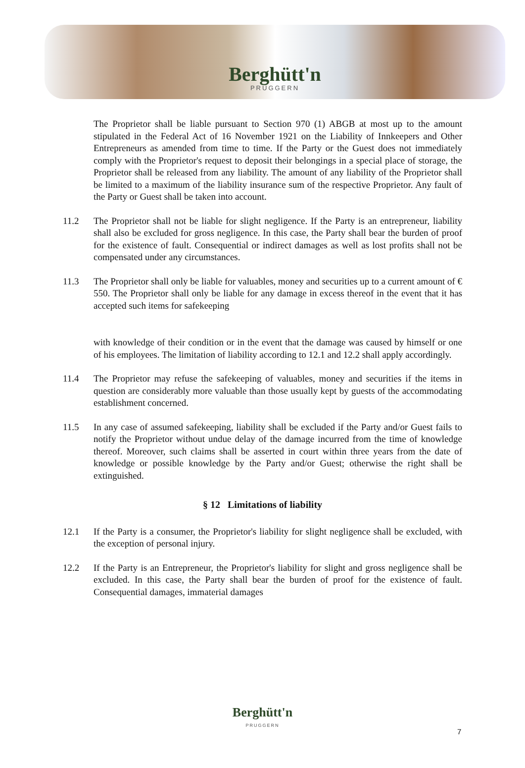Berghütt'n
PRUGGERN
The Proprietor shall be liable pursuant to Section 970 (1) ABGB at most up to the amount stipulated in the Federal Act of 16 November 1921 on the Liability of Innkeepers and Other Entrepreneurs as amended from time to time. If the Party or the Guest does not immediately comply with the Proprietor's request to deposit their belongings in a special place of storage, the Proprietor shall be released from any liability. The amount of any liability of the Proprietor shall be limited to a maximum of the liability insurance sum of the respective Proprietor. Any fault of the Party or Guest shall be taken into account.
11.2 The Proprietor shall not be liable for slight negligence. If the Party is an entrepreneur, liability shall also be excluded for gross negligence. In this case, the Party shall bear the burden of proof for the existence of fault. Consequential or indirect damages as well as lost profits shall not be compensated under any circumstances.
11.3 The Proprietor shall only be liable for valuables, money and securities up to a current amount of € 550. The Proprietor shall only be liable for any damage in excess thereof in the event that it has accepted such items for safekeeping
with knowledge of their condition or in the event that the damage was caused by himself or one of his employees. The limitation of liability according to 12.1 and 12.2 shall apply accordingly.
11.4 The Proprietor may refuse the safekeeping of valuables, money and securities if the items in question are considerably more valuable than those usually kept by guests of the accommodating establishment concerned.
11.5 In any case of assumed safekeeping, liability shall be excluded if the Party and/or Guest fails to notify the Proprietor without undue delay of the damage incurred from the time of knowledge thereof. Moreover, such claims shall be asserted in court within three years from the date of knowledge or possible knowledge by the Party and/or Guest; otherwise the right shall be extinguished.
§ 12 Limitations of liability
12.1 If the Party is a consumer, the Proprietor's liability for slight negligence shall be excluded, with the exception of personal injury.
12.2 If the Party is an Entrepreneur, the Proprietor's liability for slight and gross negligence shall be excluded. In this case, the Party shall bear the burden of proof for the existence of fault. Consequential damages, immaterial damages
Berghütt'n
PRUGGERN
7